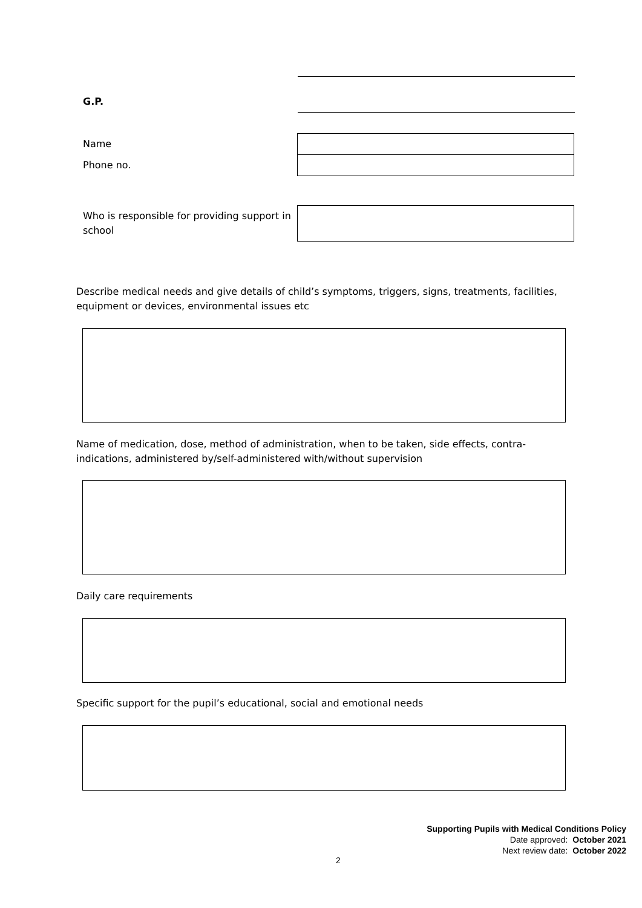G.P.
Name
Phone no.
Who is responsible for providing support in school
Describe medical needs and give details of child’s symptoms, triggers, signs, treatments, facilities, equipment or devices, environmental issues etc
Name of medication, dose, method of administration, when to be taken, side effects, contra-indications, administered by/self-administered with/without supervision
Daily care requirements
Specific support for the pupil’s educational, social and emotional needs
Supporting Pupils with Medical Conditions Policy
Date approved: October 2021
Next review date: October 2022
2